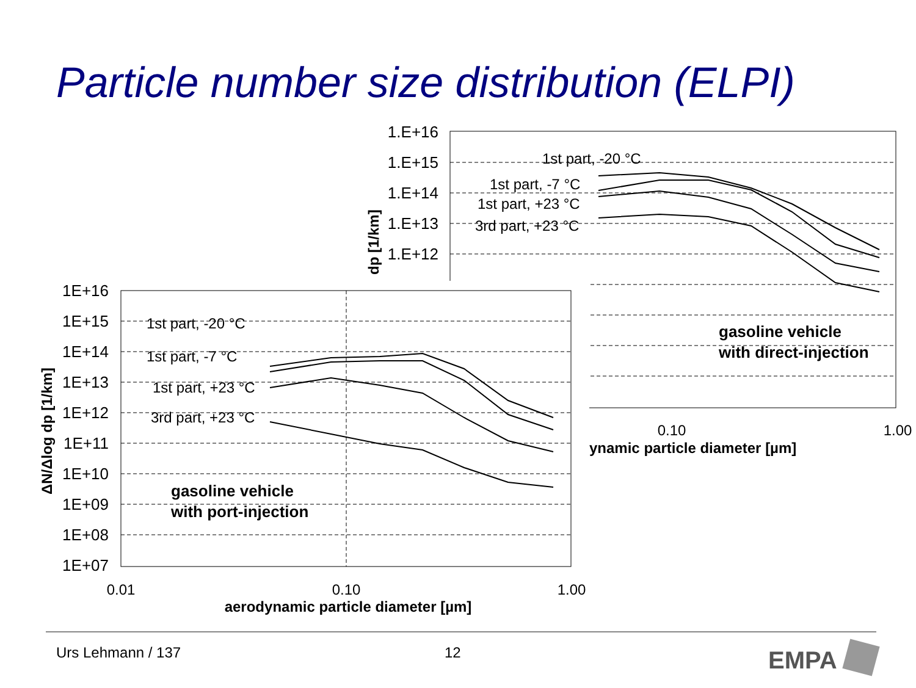Particle number size distribution (ELPI)
1.E+16
1.E+15
1.E+14
1.E+13
1.E+12
dp [1/km]
1st part, -20 °C
1st part, -7 °C
1st part, +23 °C
3rd part, +23 °C
gasoline vehicle
with direct-injection
1E+16
1E+15
1E+14
1E+13
1E+12
1E+11
1E+10
1E+09
1E+08
1E+07
0.01
0.10
1.00
0.10
1.00
aerodynamic particle diameter [µm]
ynamic particle diameter [µm]
ΔN/Δlog dp [1/km]
1st part, -20 °C
1st part, -7 °C
1st part, +23 °C
3rd part, +23 °C
gasoline vehicle
with port-injection
EMPA
Urs Lehmann / 137 12